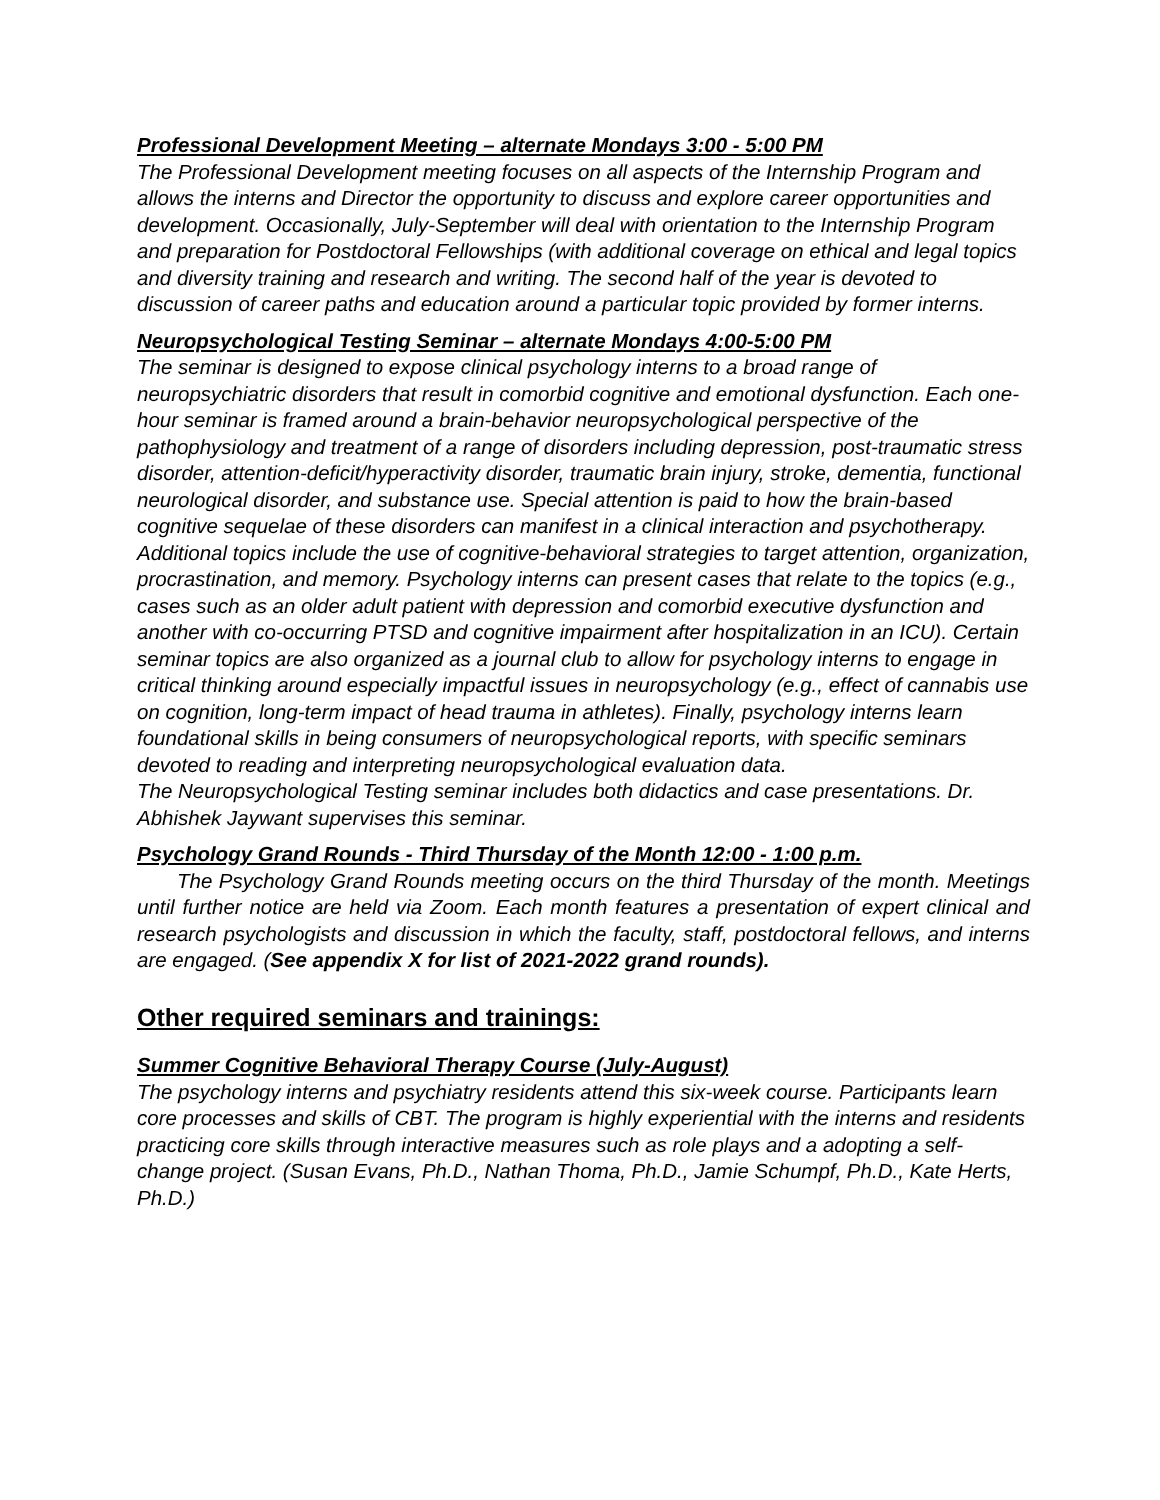Professional Development Meeting – alternate Mondays 3:00 - 5:00 PM
The Professional Development meeting focuses on all aspects of the Internship Program and allows the interns and Director the opportunity to discuss and explore career opportunities and development. Occasionally, July-September will deal with orientation to the Internship Program and preparation for Postdoctoral Fellowships (with additional coverage on ethical and legal topics and diversity training and research and writing. The second half of the year is devoted to discussion of career paths and education around a particular topic provided by former interns.
Neuropsychological Testing Seminar – alternate Mondays 4:00-5:00 PM
The seminar is designed to expose clinical psychology interns to a broad range of neuropsychiatric disorders that result in comorbid cognitive and emotional dysfunction. Each one-hour seminar is framed around a brain-behavior neuropsychological perspective of the pathophysiology and treatment of a range of disorders including depression, post-traumatic stress disorder, attention-deficit/hyperactivity disorder, traumatic brain injury, stroke, dementia, functional neurological disorder, and substance use. Special attention is paid to how the brain-based cognitive sequelae of these disorders can manifest in a clinical interaction and psychotherapy. Additional topics include the use of cognitive-behavioral strategies to target attention, organization, procrastination, and memory. Psychology interns can present cases that relate to the topics (e.g., cases such as an older adult patient with depression and comorbid executive dysfunction and another with co-occurring PTSD and cognitive impairment after hospitalization in an ICU). Certain seminar topics are also organized as a journal club to allow for psychology interns to engage in critical thinking around especially impactful issues in neuropsychology (e.g., effect of cannabis use on cognition, long-term impact of head trauma in athletes). Finally, psychology interns learn foundational skills in being consumers of neuropsychological reports, with specific seminars devoted to reading and interpreting neuropsychological evaluation data.
The Neuropsychological Testing seminar includes both didactics and case presentations. Dr. Abhishek Jaywant supervises this seminar.
Psychology Grand Rounds - Third Thursday of the Month 12:00 - 1:00 p.m.
The Psychology Grand Rounds meeting occurs on the third Thursday of the month. Meetings until further notice are held via Zoom. Each month features a presentation of expert clinical and research psychologists and discussion in which the faculty, staff, postdoctoral fellows, and interns are engaged. (See appendix X for list of 2021-2022 grand rounds).
Other required seminars and trainings:
Summer Cognitive Behavioral Therapy Course (July-August)
The psychology interns and psychiatry residents attend this six-week course. Participants learn core processes and skills of CBT. The program is highly experiential with the interns and residents practicing core skills through interactive measures such as role plays and a adopting a self-change project. (Susan Evans, Ph.D., Nathan Thoma, Ph.D., Jamie Schumpf, Ph.D., Kate Herts, Ph.D.)